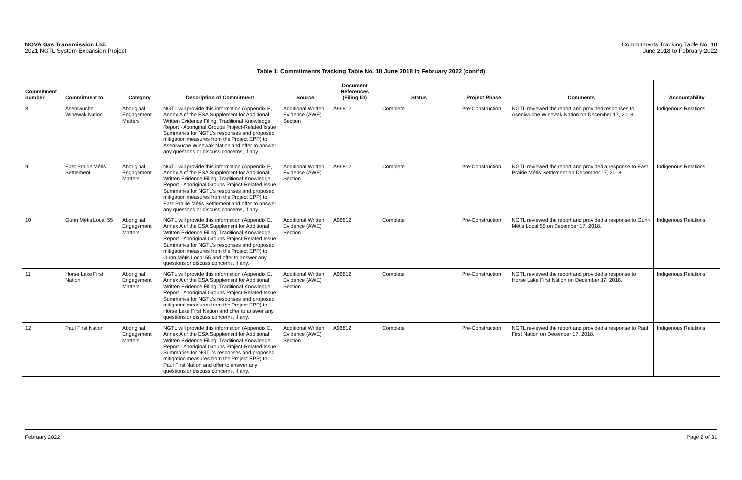NOVA Gas Transmission Ltd.
2021 NGTL System Expansion Project
Commitments Tracking Table No. 18
June 2018 to February 2022
Table 1: Commitments Tracking Table No. 18 June 2018 to February 2022 (cont’d)
| Commitment number | Commitment to | Category | Description of Commitment | Source | Document References (Filing ID) | Status | Project Phase | Comments | Accountability |
| --- | --- | --- | --- | --- | --- | --- | --- | --- | --- |
| 8 | Aseniwuche Winewak Nation | Aboriginal Engagement Matters | NGTL will provide this information (Appendix E, Annex A of the ESA Supplement for Additional Written Evidence Filing: Traditional Knowledge Report - Aboriginal Groups Project-Related Issue Summaries for NGTL’s responses and proposed mitigation measures from the Project EPP) to Aseniwuche Winewak Nation and offer to answer any questions or discuss concerns, if any. | Additional Written Evidence (AWE) Section | A96812 | Complete | Pre-Construction | NGTL reviewed the report and provided responses to Aseniwuche Winewak Nation on December 17, 2018. | Indigenous Relations |
| 9 | East Prairie Métis Settlement | Aboriginal Engagement Matters | NGTL will provide this information (Appendix E, Annex A of the ESA Supplement for Additional Written Evidence Filing: Traditional Knowledge Report - Aboriginal Groups Project-Related Issue Summaries for NGTL’s responses and proposed mitigation measures from the Project EPP) to East Prairie Métis Settlement and offer to answer any questions or discuss concerns, if any. | Additional Written Evidence (AWE) Section | A96812 | Complete | Pre-Construction | NGTL reviewed the report and provided a response to East Prairie Métis Settlement on December 17, 2018. | Indigenous Relations |
| 10 | Gunn Métis Local 55 | Aboriginal Engagement Matters | NGTL will provide this information (Appendix E, Annex A of the ESA Supplement for Additional Written Evidence Filing: Traditional Knowledge Report - Aboriginal Groups Project-Related Issue Summaries for NGTL’s responses and proposed mitigation measures from the Project EPP) to Gunn Métis Local 55 and offer to answer any questions or discuss concerns, if any. | Additional Written Evidence (AWE) Section | A96812 | Complete | Pre-Construction | NGTL reviewed the report and provided a response to Gunn Métis Local 55 on December 17, 2018. | Indigenous Relations |
| 11 | Horse Lake First Nation | Aboriginal Engagement Matters | NGTL will provide this information (Appendix E, Annex A of the ESA Supplement for Additional Written Evidence Filing: Traditional Knowledge Report - Aboriginal Groups Project-Related Issue Summaries for NGTL’s responses and proposed mitigation measures from the Project EPP) to Horse Lake First Nation and offer to answer any questions or discuss concerns, if any. | Additional Written Evidence (AWE) Section | A96812 | Complete | Pre-Construction | NGTL reviewed the report and provided a response to Horse Lake First Nation on December 17, 2018. | Indigenous Relations |
| 12 | Paul First Nation | Aboriginal Engagement Matters | NGTL will provide this information (Appendix E, Annex A of the ESA Supplement for Additional Written Evidence Filing: Traditional Knowledge Report - Aboriginal Groups Project-Related Issue Summaries for NGTL’s responses and proposed mitigation measures from the Project EPP) to Paul First Nation and offer to answer any questions or discuss concerns, if any. | Additional Written Evidence (AWE) Section | A96812 | Complete | Pre-Construction | NGTL reviewed the report and provided a response to Paul First Nation on December 17, 2018. | Indigenous Relations |
February 2022 Page 2 of 31